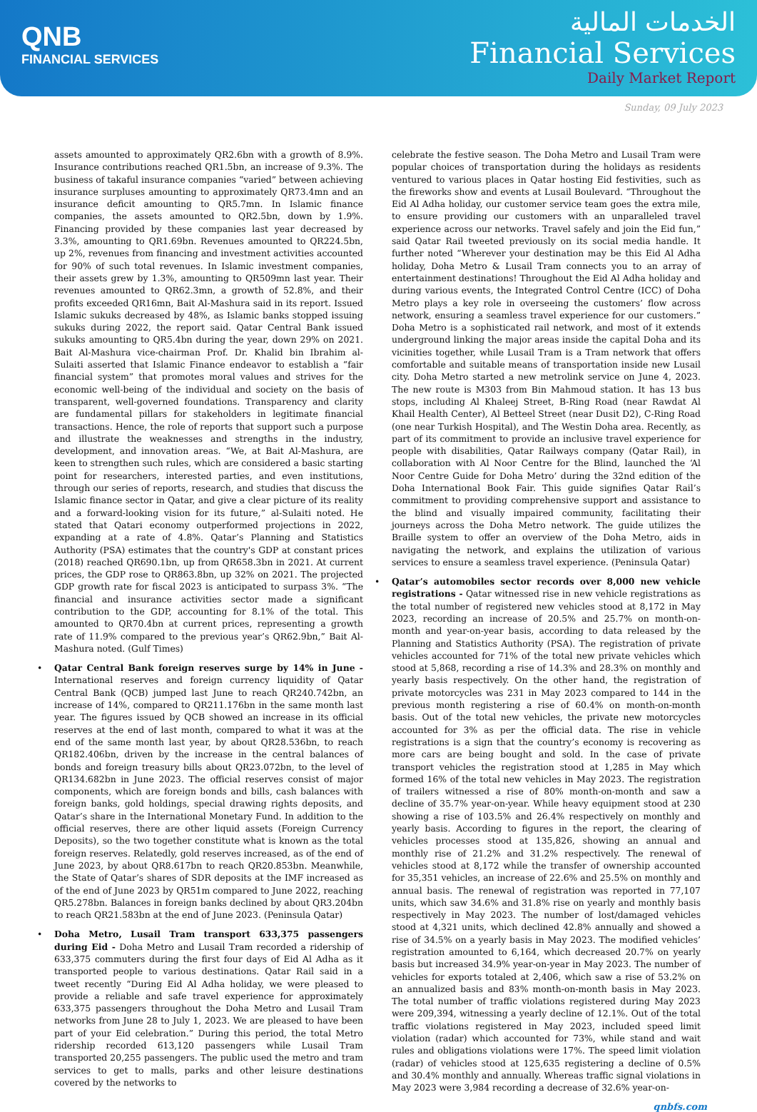QNB
FINANCIAL SERVICES
الخدمات المالية
Financial Services
Daily Market Report
Sunday, 09 July 2023
assets amounted to approximately QR2.6bn with a growth of 8.9%. Insurance contributions reached QR1.5bn, an increase of 9.3%. The business of takaful insurance companies “varied” between achieving insurance surpluses amounting to approximately QR73.4mn and an insurance deficit amounting to QR5.7mn. In Islamic finance companies, the assets amounted to QR2.5bn, down by 1.9%. Financing provided by these companies last year decreased by 3.3%, amounting to QR1.69bn. Revenues amounted to QR224.5bn, up 2%, revenues from financing and investment activities accounted for 90% of such total revenues. In Islamic investment companies, their assets grew by 1.3%, amounting to QR509mn last year. Their revenues amounted to QR62.3mn, a growth of 52.8%, and their profits exceeded QR16mn, Bait Al-Mashura said in its report. Issued Islamic sukuks decreased by 48%, as Islamic banks stopped issuing sukuks during 2022, the report said. Qatar Central Bank issued sukuks amounting to QR5.4bn during the year, down 29% on 2021. Bait Al-Mashura vice-chairman Prof. Dr. Khalid bin Ibrahim al-Sulaiti asserted that Islamic Finance endeavor to establish a “fair financial system” that promotes moral values and strives for the economic well-being of the individual and society on the basis of transparent, well-governed foundations. Transparency and clarity are fundamental pillars for stakeholders in legitimate financial transactions. Hence, the role of reports that support such a purpose and illustrate the weaknesses and strengths in the industry, development, and innovation areas. “We, at Bait Al-Mashura, are keen to strengthen such rules, which are considered a basic starting point for researchers, interested parties, and even institutions, through our series of reports, research, and studies that discuss the Islamic finance sector in Qatar, and give a clear picture of its reality and a forward-looking vision for its future,” al-Sulaiti noted. He stated that Qatari economy outperformed projections in 2022, expanding at a rate of 4.8%. Qatar’s Planning and Statistics Authority (PSA) estimates that the country's GDP at constant prices (2018) reached QR690.1bn, up from QR658.3bn in 2021. At current prices, the GDP rose to QR863.8bn, up 32% on 2021. The projected GDP growth rate for fiscal 2023 is anticipated to surpass 3%. “The financial and insurance activities sector made a significant contribution to the GDP, accounting for 8.1% of the total. This amounted to QR70.4bn at current prices, representing a growth rate of 11.9% compared to the previous year’s QR62.9bn,” Bait Al-Mashura noted. (Gulf Times)
• Qatar Central Bank foreign reserves surge by 14% in June - International reserves and foreign currency liquidity of Qatar Central Bank (QCB) jumped last June to reach QR240.742bn, an increase of 14%, compared to QR211.176bn in the same month last year. The figures issued by QCB showed an increase in its official reserves at the end of last month, compared to what it was at the end of the same month last year, by about QR28.536bn, to reach QR182.406bn, driven by the increase in the central balances of bonds and foreign treasury bills about QR23.072bn, to the level of QR134.682bn in June 2023. The official reserves consist of major components, which are foreign bonds and bills, cash balances with foreign banks, gold holdings, special drawing rights deposits, and Qatar’s share in the International Monetary Fund. In addition to the official reserves, there are other liquid assets (Foreign Currency Deposits), so the two together constitute what is known as the total foreign reserves. Relatedly, gold reserves increased, as of the end of June 2023, by about QR8.617bn to reach QR20.853bn. Meanwhile, the State of Qatar’s shares of SDR deposits at the IMF increased as of the end of June 2023 by QR51m compared to June 2022, reaching QR5.278bn. Balances in foreign banks declined by about QR3.204bn to reach QR21.583bn at the end of June 2023. (Peninsula Qatar)
• Doha Metro, Lusail Tram transport 633,375 passengers during Eid - Doha Metro and Lusail Tram recorded a ridership of 633,375 commuters during the first four days of Eid Al Adha as it transported people to various destinations. Qatar Rail said in a tweet recently “During Eid Al Adha holiday, we were pleased to provide a reliable and safe travel experience for approximately 633,375 passengers throughout the Doha Metro and Lusail Tram networks from June 28 to July 1, 2023. We are pleased to have been part of your Eid celebration.” During this period, the total Metro ridership recorded 613,120 passengers while Lusail Tram transported 20,255 passengers. The public used the metro and tram services to get to malls, parks and other leisure destinations covered by the networks to
celebrate the festive season. The Doha Metro and Lusail Tram were popular choices of transportation during the holidays as residents ventured to various places in Qatar hosting Eid festivities, such as the fireworks show and events at Lusail Boulevard. “Throughout the Eid Al Adha holiday, our customer service team goes the extra mile, to ensure providing our customers with an unparalleled travel experience across our networks. Travel safely and join the Eid fun,” said Qatar Rail tweeted previously on its social media handle. It further noted “Wherever your destination may be this Eid Al Adha holiday, Doha Metro & Lusail Tram connects you to an array of entertainment destinations! Throughout the Eid Al Adha holiday and during various events, the Integrated Control Centre (ICC) of Doha Metro plays a key role in overseeing the customers’ flow across network, ensuring a seamless travel experience for our customers.” Doha Metro is a sophisticated rail network, and most of it extends underground linking the major areas inside the capital Doha and its vicinities together, while Lusail Tram is a Tram network that offers comfortable and suitable means of transportation inside new Lusail city. Doha Metro started a new metrolink service on June 4, 2023. The new route is M303 from Bin Mahmoud station. It has 13 bus stops, including Al Khaleej Street, B-Ring Road (near Rawdat Al Khail Health Center), Al Betteel Street (near Dusit D2), C-Ring Road (one near Turkish Hospital), and The Westin Doha area. Recently, as part of its commitment to provide an inclusive travel experience for people with disabilities, Qatar Railways company (Qatar Rail), in collaboration with Al Noor Centre for the Blind, launched the ‘Al Noor Centre Guide for Doha Metro’ during the 32nd edition of the Doha International Book Fair. This guide signifies Qatar Rail’s commitment to providing comprehensive support and assistance to the blind and visually impaired community, facilitating their journeys across the Doha Metro network. The guide utilizes the Braille system to offer an overview of the Doha Metro, aids in navigating the network, and explains the utilization of various services to ensure a seamless travel experience. (Peninsula Qatar)
• Qatar’s automobiles sector records over 8,000 new vehicle registrations - Qatar witnessed rise in new vehicle registrations as the total number of registered new vehicles stood at 8,172 in May 2023, recording an increase of 20.5% and 25.7% on month-on-month and year-on-year basis, according to data released by the Planning and Statistics Authority (PSA). The registration of private vehicles accounted for 71% of the total new private vehicles which stood at 5,868, recording a rise of 14.3% and 28.3% on monthly and yearly basis respectively. On the other hand, the registration of private motorcycles was 231 in May 2023 compared to 144 in the previous month registering a rise of 60.4% on month-on-month basis. Out of the total new vehicles, the private new motorcycles accounted for 3% as per the official data. The rise in vehicle registrations is a sign that the country’s economy is recovering as more cars are being bought and sold. In the case of private transport vehicles the registration stood at 1,285 in May which formed 16% of the total new vehicles in May 2023. The registration of trailers witnessed a rise of 80% month-on-month and saw a decline of 35.7% year-on-year. While heavy equipment stood at 230 showing a rise of 103.5% and 26.4% respectively on monthly and yearly basis. According to figures in the report, the clearing of vehicles processes stood at 135,826, showing an annual and monthly rise of 21.2% and 31.2% respectively. The renewal of vehicles stood at 8,172 while the transfer of ownership accounted for 35,351 vehicles, an increase of 22.6% and 25.5% on monthly and annual basis. The renewal of registration was reported in 77,107 units, which saw 34.6% and 31.8% rise on yearly and monthly basis respectively in May 2023. The number of lost/damaged vehicles stood at 4,321 units, which declined 42.8% annually and showed a rise of 34.5% on a yearly basis in May 2023. The modified vehicles’ registration amounted to 6,164, which decreased 20.7% on yearly basis but increased 34.9% year-on-year in May 2023. The number of vehicles for exports totaled at 2,406, which saw a rise of 53.2% on an annualized basis and 83% month-on-month basis in May 2023. The total number of traffic violations registered during May 2023 were 209,394, witnessing a yearly decline of 12.1%. Out of the total traffic violations registered in May 2023, included speed limit violation (radar) which accounted for 73%, while stand and wait rules and obligations violations were 17%. The speed limit violation (radar) of vehicles stood at 125,635 registering a decline of 0.5% and 30.4% monthly and annually. Whereas traffic signal violations in May 2023 were 3,984 recording a decrease of 32.6% year-on-
qnbfs.com